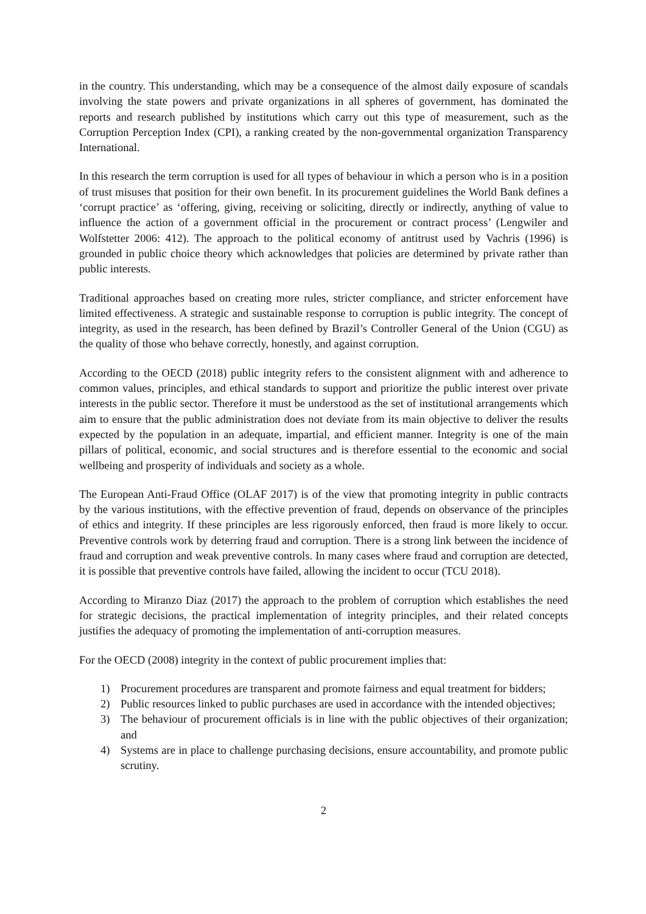in the country. This understanding, which may be a consequence of the almost daily exposure of scandals involving the state powers and private organizations in all spheres of government, has dominated the reports and research published by institutions which carry out this type of measurement, such as the Corruption Perception Index (CPI), a ranking created by the non-governmental organization Transparency International.
In this research the term corruption is used for all types of behaviour in which a person who is in a position of trust misuses that position for their own benefit. In its procurement guidelines the World Bank defines a ‘corrupt practice’ as ‘offering, giving, receiving or soliciting, directly or indirectly, anything of value to influence the action of a government official in the procurement or contract process’ (Lengwiler and Wolfstetter 2006: 412). The approach to the political economy of antitrust used by Vachris (1996) is grounded in public choice theory which acknowledges that policies are determined by private rather than public interests.
Traditional approaches based on creating more rules, stricter compliance, and stricter enforcement have limited effectiveness. A strategic and sustainable response to corruption is public integrity. The concept of integrity, as used in the research, has been defined by Brazil’s Controller General of the Union (CGU) as the quality of those who behave correctly, honestly, and against corruption.
According to the OECD (2018) public integrity refers to the consistent alignment with and adherence to common values, principles, and ethical standards to support and prioritize the public interest over private interests in the public sector. Therefore it must be understood as the set of institutional arrangements which aim to ensure that the public administration does not deviate from its main objective to deliver the results expected by the population in an adequate, impartial, and efficient manner. Integrity is one of the main pillars of political, economic, and social structures and is therefore essential to the economic and social wellbeing and prosperity of individuals and society as a whole.
The European Anti-Fraud Office (OLAF 2017) is of the view that promoting integrity in public contracts by the various institutions, with the effective prevention of fraud, depends on observance of the principles of ethics and integrity. If these principles are less rigorously enforced, then fraud is more likely to occur. Preventive controls work by deterring fraud and corruption. There is a strong link between the incidence of fraud and corruption and weak preventive controls. In many cases where fraud and corruption are detected, it is possible that preventive controls have failed, allowing the incident to occur (TCU 2018).
According to Miranzo Diaz (2017) the approach to the problem of corruption which establishes the need for strategic decisions, the practical implementation of integrity principles, and their related concepts justifies the adequacy of promoting the implementation of anti-corruption measures.
For the OECD (2008) integrity in the context of public procurement implies that:
1) Procurement procedures are transparent and promote fairness and equal treatment for bidders;
2) Public resources linked to public purchases are used in accordance with the intended objectives;
3) The behaviour of procurement officials is in line with the public objectives of their organization; and
4) Systems are in place to challenge purchasing decisions, ensure accountability, and promote public scrutiny.
2